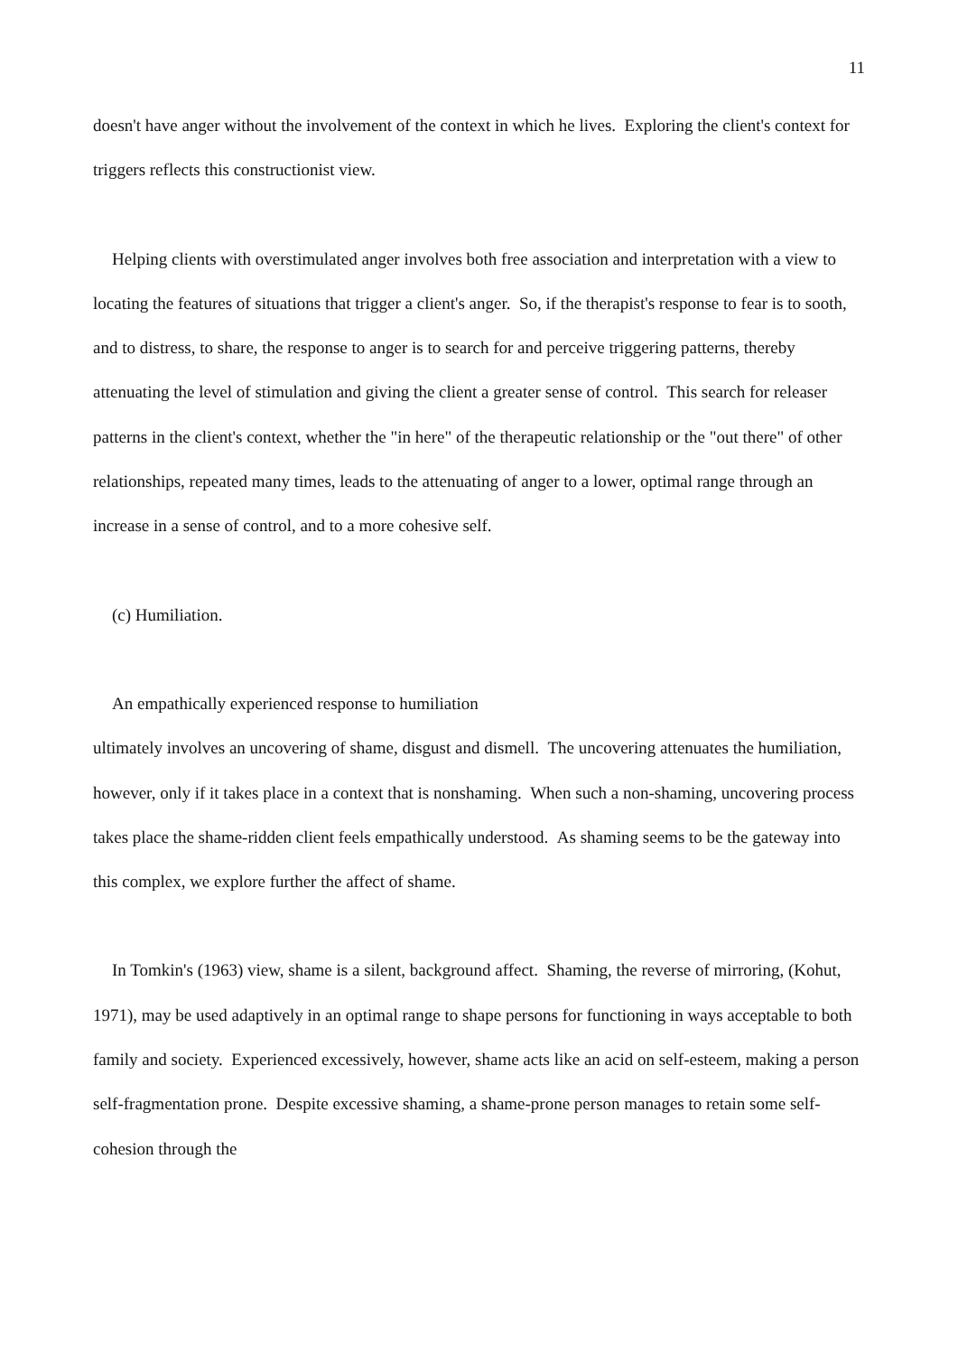11
doesn't have anger without the involvement of the context in which he lives. Exploring the client's context for triggers reflects this constructionist view.
Helping clients with overstimulated anger involves both free association and interpretation with a view to locating the features of situations that trigger a client's anger. So, if the therapist's response to fear is to sooth, and to distress, to share, the response to anger is to search for and perceive triggering patterns, thereby attenuating the level of stimulation and giving the client a greater sense of control. This search for releaser patterns in the client's context, whether the "in here" of the therapeutic relationship or the "out there" of other relationships, repeated many times, leads to the attenuating of anger to a lower, optimal range through an increase in a sense of control, and to a more cohesive self.
(c) Humiliation.
An empathically experienced response to humiliation
ultimately involves an uncovering of shame, disgust and dismell. The uncovering attenuates the humiliation, however, only if it takes place in a context that is nonshaming. When such a non-shaming, uncovering process takes place the shame-ridden client feels empathically understood. As shaming seems to be the gateway into this complex, we explore further the affect of shame.
In Tomkin's (1963) view, shame is a silent, background affect. Shaming, the reverse of mirroring, (Kohut, 1971), may be used adaptively in an optimal range to shape persons for functioning in ways acceptable to both family and society. Experienced excessively, however, shame acts like an acid on self-esteem, making a person self-fragmentation prone. Despite excessive shaming, a shame-prone person manages to retain some self-cohesion through the